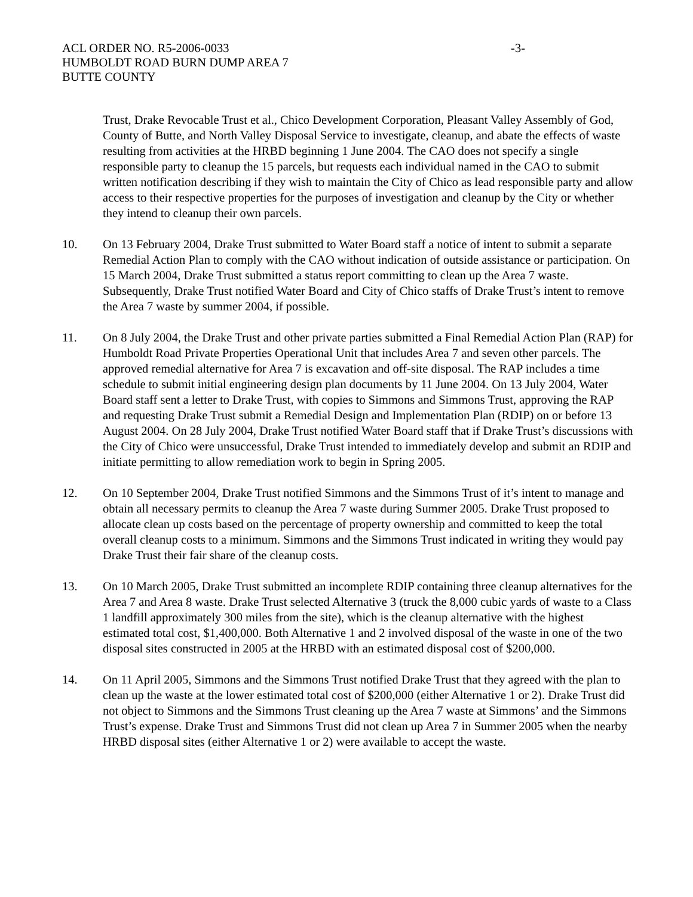ACL ORDER NO. R5-2006-0033
HUMBOLDT ROAD BURN DUMP AREA 7
BUTTE COUNTY
-3-
Trust, Drake Revocable Trust et al., Chico Development Corporation, Pleasant Valley Assembly of God, County of Butte, and North Valley Disposal Service to investigate, cleanup, and abate the effects of waste resulting from activities at the HRBD beginning 1 June 2004. The CAO does not specify a single responsible party to cleanup the 15 parcels, but requests each individual named in the CAO to submit written notification describing if they wish to maintain the City of Chico as lead responsible party and allow access to their respective properties for the purposes of investigation and cleanup by the City or whether they intend to cleanup their own parcels.
10. On 13 February 2004, Drake Trust submitted to Water Board staff a notice of intent to submit a separate Remedial Action Plan to comply with the CAO without indication of outside assistance or participation. On 15 March 2004, Drake Trust submitted a status report committing to clean up the Area 7 waste. Subsequently, Drake Trust notified Water Board and City of Chico staffs of Drake Trust’s intent to remove the Area 7 waste by summer 2004, if possible.
11. On 8 July 2004, the Drake Trust and other private parties submitted a Final Remedial Action Plan (RAP) for Humboldt Road Private Properties Operational Unit that includes Area 7 and seven other parcels. The approved remedial alternative for Area 7 is excavation and off-site disposal. The RAP includes a time schedule to submit initial engineering design plan documents by 11 June 2004. On 13 July 2004, Water Board staff sent a letter to Drake Trust, with copies to Simmons and Simmons Trust, approving the RAP and requesting Drake Trust submit a Remedial Design and Implementation Plan (RDIP) on or before 13 August 2004. On 28 July 2004, Drake Trust notified Water Board staff that if Drake Trust’s discussions with the City of Chico were unsuccessful, Drake Trust intended to immediately develop and submit an RDIP and initiate permitting to allow remediation work to begin in Spring 2005.
12. On 10 September 2004, Drake Trust notified Simmons and the Simmons Trust of it’s intent to manage and obtain all necessary permits to cleanup the Area 7 waste during Summer 2005. Drake Trust proposed to allocate clean up costs based on the percentage of property ownership and committed to keep the total overall cleanup costs to a minimum. Simmons and the Simmons Trust indicated in writing they would pay Drake Trust their fair share of the cleanup costs.
13. On 10 March 2005, Drake Trust submitted an incomplete RDIP containing three cleanup alternatives for the Area 7 and Area 8 waste. Drake Trust selected Alternative 3 (truck the 8,000 cubic yards of waste to a Class 1 landfill approximately 300 miles from the site), which is the cleanup alternative with the highest estimated total cost, $1,400,000. Both Alternative 1 and 2 involved disposal of the waste in one of the two disposal sites constructed in 2005 at the HRBD with an estimated disposal cost of $200,000.
14. On 11 April 2005, Simmons and the Simmons Trust notified Drake Trust that they agreed with the plan to clean up the waste at the lower estimated total cost of $200,000 (either Alternative 1 or 2). Drake Trust did not object to Simmons and the Simmons Trust cleaning up the Area 7 waste at Simmons’ and the Simmons Trust’s expense. Drake Trust and Simmons Trust did not clean up Area 7 in Summer 2005 when the nearby HRBD disposal sites (either Alternative 1 or 2) were available to accept the waste.